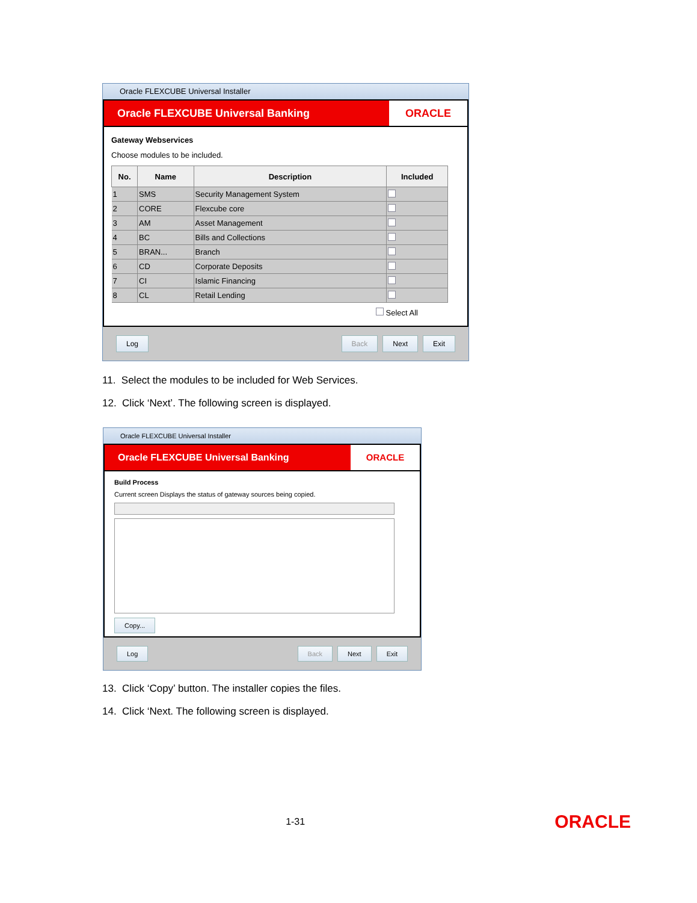Oracle FLEXCUBE Universal Installer
Oracle FLEXCUBE Universal Banking
ORACLE
Gateway Webservices
Choose modules to be included.
| No. | Name | Description | Included |
| --- | --- | --- | --- |
| 1 | SMS | Security Management System | |
| 2 | CORE | Flexcube core | |
| 3 | AM | Asset Management | |
| 4 | BC | Bills and Collections | |
| 5 | BRAN... | Branch | |
| 6 | CD | Corporate Deposits | |
| 7 | CI | Islamic Financing | |
| 8 | CL | Retail Lending | |
Select All
Log Back Next Exit
11. Select the modules to be included for Web Services.
12. Click ‘Next’. The following screen is displayed.
Oracle FLEXCUBE Universal Installer
Oracle FLEXCUBE Universal Banking
ORACLE
Build Process
Current screen Displays the status of gateway sources being copied.
Copy...
Log Back Next Exit
13. Click ‘Copy’ button. The installer copies the files.
14. Click ‘Next. The following screen is displayed.
1-31
ORACLE